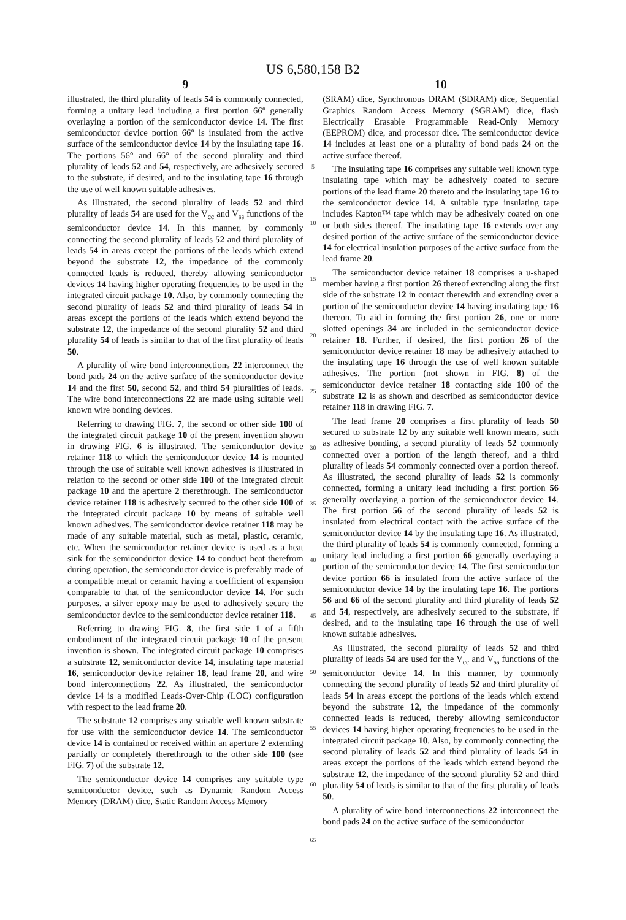US 6,580,158 B2
9
illustrated, the third plurality of leads 54 is commonly connected, forming a unitary lead including a first portion 66° generally overlaying a portion of the semiconductor device 14. The first semiconductor device portion 66° is insulated from the active surface of the semiconductor device 14 by the insulating tape 16. The portions 56° and 66° of the second plurality and third plurality of leads 52 and 54, respectively, are adhesively secured to the substrate, if desired, and to the insulating tape 16 through the use of well known suitable adhesives.
As illustrated, the second plurality of leads 52 and third plurality of leads 54 are used for the V<sub>cc</sub> and V<sub>ss</sub> functions of the semiconductor device 14. In this manner, by commonly connecting the second plurality of leads 52 and third plurality of leads 54 in areas except the portions of the leads which extend beyond the substrate 12, the impedance of the commonly connected leads is reduced, thereby allowing semiconductor devices 14 having higher operating frequencies to be used in the integrated circuit package 10. Also, by commonly connecting the second plurality of leads 52 and third plurality of leads 54 in areas except the portions of the leads which extend beyond the substrate 12, the impedance of the second plurality 52 and third plurality 54 of leads is similar to that of the first plurality of leads 50.
A plurality of wire bond interconnections 22 interconnect the bond pads 24 on the active surface of the semiconductor device 14 and the first 50, second 52, and third 54 pluralities of leads. The wire bond interconnections 22 are made using suitable well known wire bonding devices.
Referring to drawing FIG. 7, the second or other side 100 of the integrated circuit package 10 of the present invention shown in drawing FIG. 6 is illustrated. The semiconductor device retainer 118 to which the semiconductor device 14 is mounted through the use of suitable well known adhesives is illustrated in relation to the second or other side 100 of the integrated circuit package 10 and the aperture 2 therethrough. The semiconductor device retainer 118 is adhesively secured to the other side 100 of the integrated circuit package 10 by means of suitable well known adhesives. The semiconductor device retainer 118 may be made of any suitable material, such as metal, plastic, ceramic, etc. When the semiconductor retainer device is used as a heat sink for the semiconductor device 14 to conduct heat therefrom during operation, the semiconductor device is preferably made of a compatible metal or ceramic having a coefficient of expansion comparable to that of the semiconductor device 14. For such purposes, a silver epoxy may be used to adhesively secure the semiconductor device to the semiconductor device retainer 118.
Referring to drawing FIG. 8, the first side 1 of a fifth embodiment of the integrated circuit package 10 of the present invention is shown. The integrated circuit package 10 comprises a substrate 12, semiconductor device 14, insulating tape material 16, semiconductor device retainer 18, lead frame 20, and wire bond interconnections 22. As illustrated, the semiconductor device 14 is a modified Leads-Over-Chip (LOC) configuration with respect to the lead frame 20.
The substrate 12 comprises any suitable well known substrate for use with the semiconductor device 14. The semiconductor device 14 is contained or received within an aperture 2 extending partially or completely therethrough to the other side 100 (see FIG. 7) of the substrate 12.
The semiconductor device 14 comprises any suitable type semiconductor device, such as Dynamic Random Access Memory (DRAM) dice, Static Random Access Memory
5
10
15
20
25
30
35
40
45
50
55
60
65
10
(SRAM) dice, Synchronous DRAM (SDRAM) dice, Sequential Graphics Random Access Memory (SGRAM) dice, flash Electrically Erasable Programmable Read-Only Memory (EEPROM) dice, and processor dice. The semiconductor device 14 includes at least one or a plurality of bond pads 24 on the active surface thereof.
The insulating tape 16 comprises any suitable well known type insulating tape which may be adhesively coated to secure portions of the lead frame 20 thereto and the insulating tape 16 to the semiconductor device 14. A suitable type insulating tape includes Kapton™ tape which may be adhesively coated on one or both sides thereof. The insulating tape 16 extends over any desired portion of the active surface of the semiconductor device 14 for electrical insulation purposes of the active surface from the lead frame 20.
The semiconductor device retainer 18 comprises a u-shaped member having a first portion 26 thereof extending along the first side of the substrate 12 in contact therewith and extending over a portion of the semiconductor device 14 having insulating tape 16 thereon. To aid in forming the first portion 26, one or more slotted openings 34 are included in the semiconductor device retainer 18. Further, if desired, the first portion 26 of the semiconductor device retainer 18 may be adhesively attached to the insulating tape 16 through the use of well known suitable adhesives. The portion (not shown in FIG. 8) of the semiconductor device retainer 18 contacting side 100 of the substrate 12 is as shown and described as semiconductor device retainer 118 in drawing FIG. 7.
The lead frame 20 comprises a first plurality of leads 50 secured to substrate 12 by any suitable well known means, such as adhesive bonding, a second plurality of leads 52 commonly connected over a portion of the length thereof, and a third plurality of leads 54 commonly connected over a portion thereof. As illustrated, the second plurality of leads 52 is commonly connected, forming a unitary lead including a first portion 56 generally overlaying a portion of the semiconductor device 14. The first portion 56 of the second plurality of leads 52 is insulated from electrical contact with the active surface of the semiconductor device 14 by the insulating tape 16. As illustrated, the third plurality of leads 54 is commonly connected, forming a unitary lead including a first portion 66 generally overlaying a portion of the semiconductor device 14. The first semiconductor device portion 66 is insulated from the active surface of the semiconductor device 14 by the insulating tape 16. The portions 56 and 66 of the second plurality and third plurality of leads 52 and 54, respectively, are adhesively secured to the substrate, if desired, and to the insulating tape 16 through the use of well known suitable adhesives.
As illustrated, the second plurality of leads 52 and third plurality of leads 54 are used for the V<sub>cc</sub> and V<sub>ss</sub> functions of the semiconductor device 14. In this manner, by commonly connecting the second plurality of leads 52 and third plurality of leads 54 in areas except the portions of the leads which extend beyond the substrate 12, the impedance of the commonly connected leads is reduced, thereby allowing semiconductor devices 14 having higher operating frequencies to be used in the integrated circuit package 10. Also, by commonly connecting the second plurality of leads 52 and third plurality of leads 54 in areas except the portions of the leads which extend beyond the substrate 12, the impedance of the second plurality 52 and third plurality 54 of leads is similar to that of the first plurality of leads 50.
A plurality of wire bond interconnections 22 interconnect the bond pads 24 on the active surface of the semiconductor